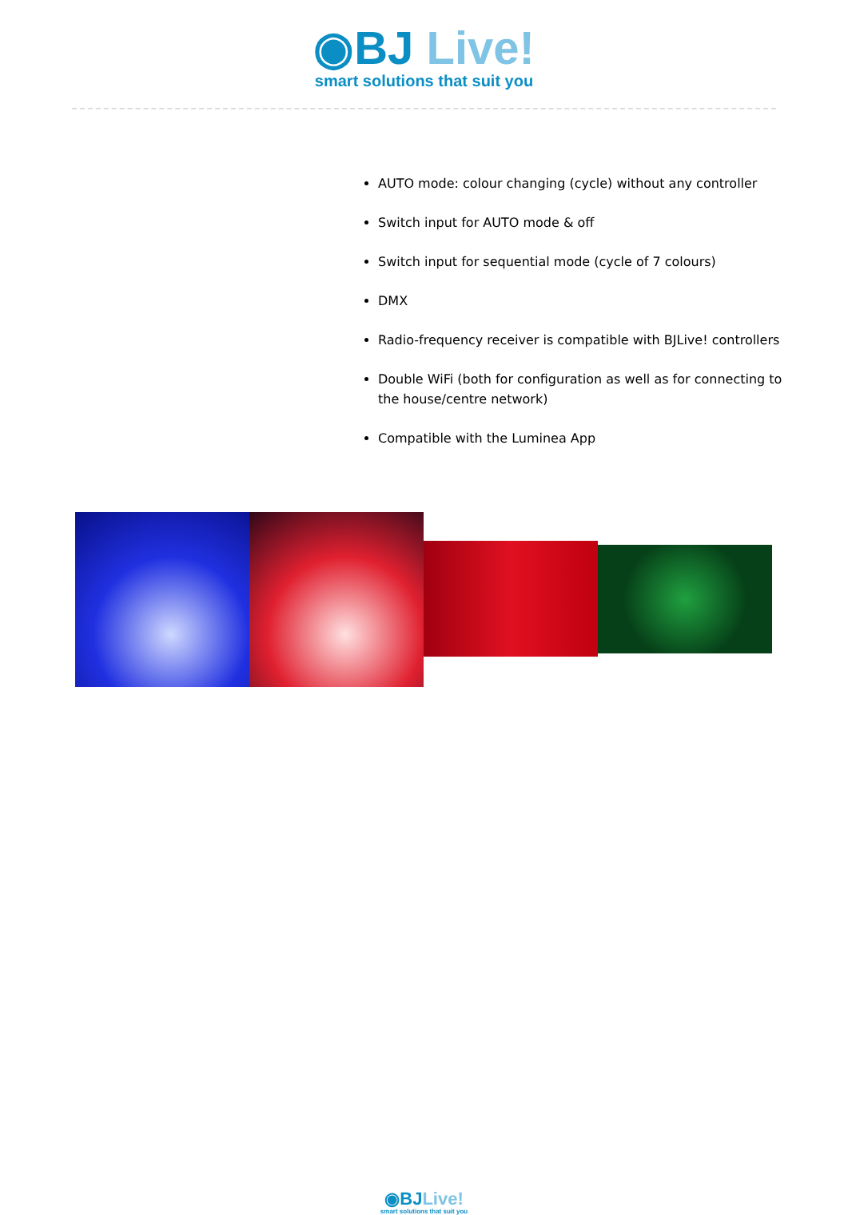◉BJ Live!
smart solutions that suit you
AUTO mode: colour changing (cycle) without any controller
Switch input for AUTO mode & off
Switch input for sequential mode (cycle of 7 colours)
DMX
Radio-frequency receiver is compatible with BJLive! controllers
Double WiFi (both for configuration as well as for connecting to the house/centre network)
Compatible with the Luminea App
◉BJ Live!
smart solutions that suit you